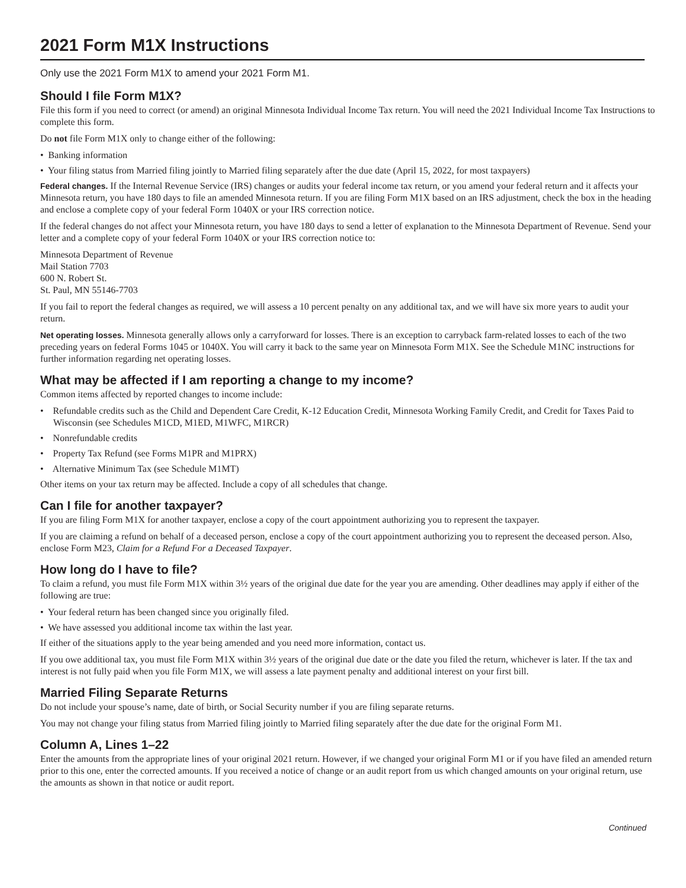2021 Form M1X Instructions
Only use the 2021 Form M1X to amend your 2021 Form M1.
Should I file Form M1X?
File this form if you need to correct (or amend) an original Minnesota Individual Income Tax return. You will need the 2021 Individual Income Tax Instructions to complete this form.
Do not file Form M1X only to change either of the following:
• Banking information
• Your filing status from Married filing jointly to Married filing separately after the due date (April 15, 2022, for most taxpayers)
Federal changes. If the Internal Revenue Service (IRS) changes or audits your federal income tax return, or you amend your federal return and it affects your Minnesota return, you have 180 days to file an amended Minnesota return. If you are filing Form M1X based on an IRS adjustment, check the box in the heading and enclose a complete copy of your federal Form 1040X or your IRS correction notice.
If the federal changes do not affect your Minnesota return, you have 180 days to send a letter of explanation to the Minnesota Department of Revenue. Send your letter and a complete copy of your federal Form 1040X or your IRS correction notice to:
Minnesota Department of Revenue
Mail Station 7703
600 N. Robert St.
St. Paul, MN 55146-7703
If you fail to report the federal changes as required, we will assess a 10 percent penalty on any additional tax, and we will have six more years to audit your return.
Net operating losses. Minnesota generally allows only a carryforward for losses. There is an exception to carryback farm-related losses to each of the two preceding years on federal Forms 1045 or 1040X. You will carry it back to the same year on Minnesota Form M1X. See the Schedule M1NC instructions for further information regarding net operating losses.
What may be affected if I am reporting a change to my income?
Common items affected by reported changes to income include:
• Refundable credits such as the Child and Dependent Care Credit, K-12 Education Credit, Minnesota Working Family Credit, and Credit for Taxes Paid to Wisconsin (see Schedules M1CD, M1ED, M1WFC, M1RCR)
• Nonrefundable credits
• Property Tax Refund (see Forms M1PR and M1PRX)
• Alternative Minimum Tax (see Schedule M1MT)
Other items on your tax return may be affected. Include a copy of all schedules that change.
Can I file for another taxpayer?
If you are filing Form M1X for another taxpayer, enclose a copy of the court appointment authorizing you to represent the taxpayer.
If you are claiming a refund on behalf of a deceased person, enclose a copy of the court appointment authorizing you to represent the deceased person. Also, enclose Form M23, Claim for a Refund For a Deceased Taxpayer.
How long do I have to file?
To claim a refund, you must file Form M1X within 3½ years of the original due date for the year you are amending. Other deadlines may apply if either of the following are true:
• Your federal return has been changed since you originally filed.
• We have assessed you additional income tax within the last year.
If either of the situations apply to the year being amended and you need more information, contact us.
If you owe additional tax, you must file Form M1X within 3½ years of the original due date or the date you filed the return, whichever is later. If the tax and interest is not fully paid when you file Form M1X, we will assess a late payment penalty and additional interest on your first bill.
Married Filing Separate Returns
Do not include your spouse’s name, date of birth, or Social Security number if you are filing separate returns.
You may not change your filing status from Married filing jointly to Married filing separately after the due date for the original Form M1.
Column A, Lines 1–22
Enter the amounts from the appropriate lines of your original 2021 return. However, if we changed your original Form M1 or if you have filed an amended return prior to this one, enter the corrected amounts. If you received a notice of change or an audit report from us which changed amounts on your original return, use the amounts as shown in that notice or audit report.
Continued